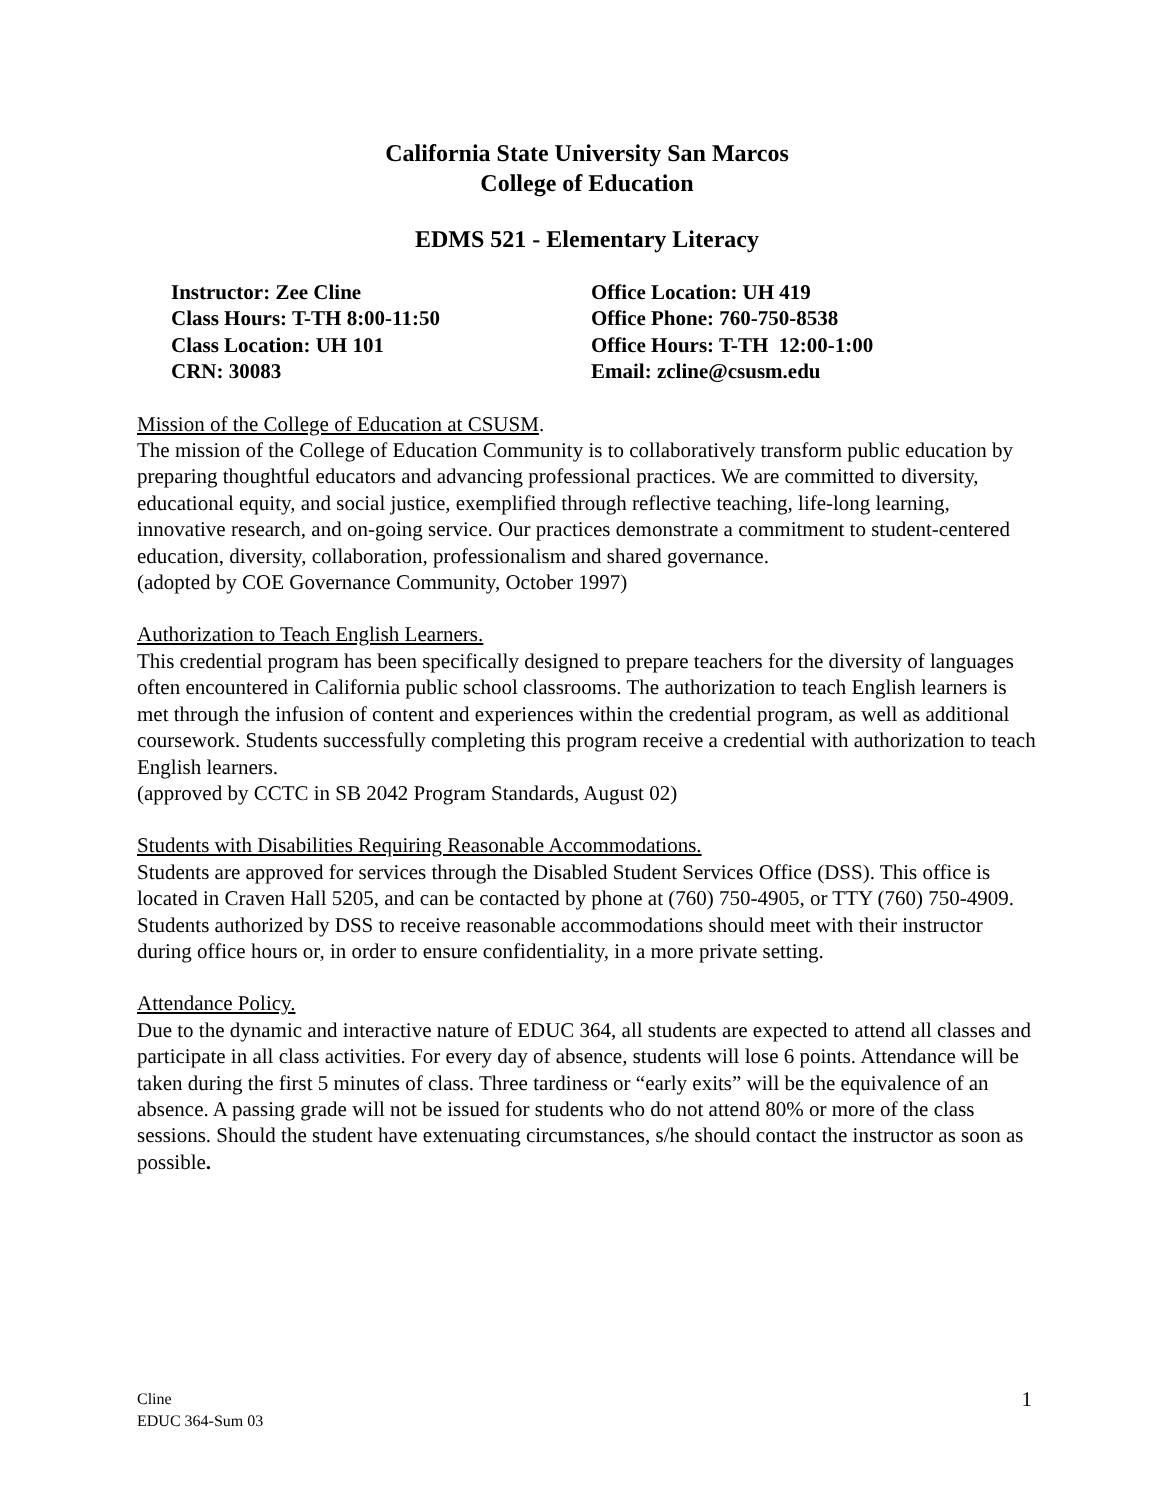California State University San Marcos
College of Education
EDMS 521 - Elementary Literacy
Instructor: Zee Cline
Class Hours: T-TH 8:00-11:50
Class Location: UH 101
CRN: 30083
Office Location: UH 419
Office Phone: 760-750-8538
Office Hours: T-TH 12:00-1:00
Email: zcline@csusm.edu
Mission of the College of Education at CSUSM.
The mission of the College of Education Community is to collaboratively transform public education by preparing thoughtful educators and advancing professional practices. We are committed to diversity, educational equity, and social justice, exemplified through reflective teaching, life-long learning, innovative research, and on-going service. Our practices demonstrate a commitment to student-centered education, diversity, collaboration, professionalism and shared governance.
(adopted by COE Governance Community, October 1997)
Authorization to Teach English Learners.
This credential program has been specifically designed to prepare teachers for the diversity of languages often encountered in California public school classrooms. The authorization to teach English learners is met through the infusion of content and experiences within the credential program, as well as additional coursework. Students successfully completing this program receive a credential with authorization to teach English learners.
(approved by CCTC in SB 2042 Program Standards, August 02)
Students with Disabilities Requiring Reasonable Accommodations.
Students are approved for services through the Disabled Student Services Office (DSS). This office is located in Craven Hall 5205, and can be contacted by phone at (760) 750-4905, or TTY (760) 750-4909. Students authorized by DSS to receive reasonable accommodations should meet with their instructor during office hours or, in order to ensure confidentiality, in a more private setting.
Attendance Policy.
Due to the dynamic and interactive nature of EDUC 364, all students are expected to attend all classes and participate in all class activities. For every day of absence, students will lose 6 points. Attendance will be taken during the first 5 minutes of class. Three tardiness or “early exits” will be the equivalence of an absence. A passing grade will not be issued for students who do not attend 80% or more of the class sessions. Should the student have extenuating circumstances, s/he should contact the instructor as soon as possible.
Cline
EDUC 364-Sum 03
1